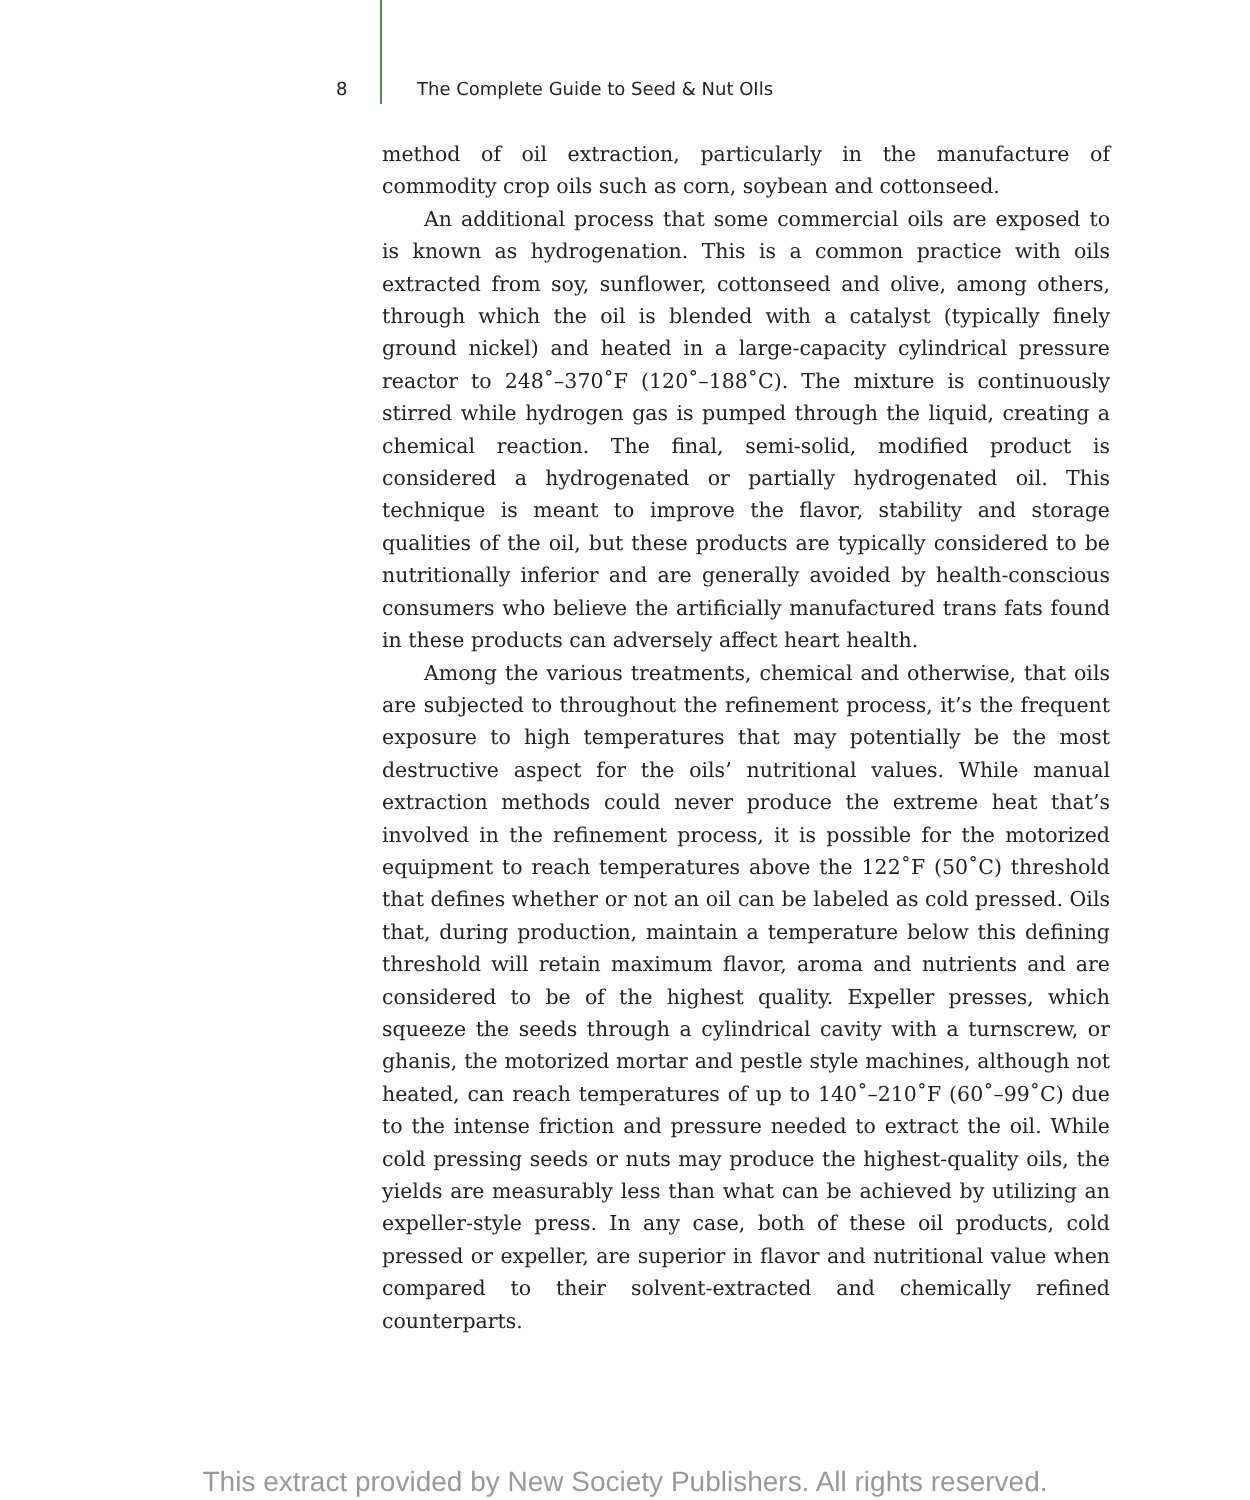8 The Complete Guide to Seed & Nut OIls
method of oil extraction, particularly in the manufacture of commodity crop oils such as corn, soybean and cottonseed.
An additional process that some commercial oils are exposed to is known as hydrogenation. This is a common practice with oils extracted from soy, sunflower, cottonseed and olive, among others, through which the oil is blended with a catalyst (typically finely ground nickel) and heated in a large-capacity cylindrical pressure reactor to 248˚–370˚F (120˚–188˚C). The mixture is continuously stirred while hydrogen gas is pumped through the liquid, creating a chemical reaction. The final, semi-solid, modified product is considered a hydrogenated or partially hydrogenated oil. This technique is meant to improve the flavor, stability and storage qualities of the oil, but these products are typically considered to be nutritionally inferior and are generally avoided by health-conscious consumers who believe the artificially manufactured trans fats found in these products can adversely affect heart health.
Among the various treatments, chemical and otherwise, that oils are subjected to throughout the refinement process, it’s the frequent exposure to high temperatures that may potentially be the most destructive aspect for the oils’ nutritional values. While manual extraction methods could never produce the extreme heat that’s involved in the refinement process, it is possible for the motorized equipment to reach temperatures above the 122˚F (50˚C) threshold that defines whether or not an oil can be labeled as cold pressed. Oils that, during production, maintain a temperature below this defining threshold will retain maximum flavor, aroma and nutrients and are considered to be of the highest quality. Expeller presses, which squeeze the seeds through a cylindrical cavity with a turnscrew, or ghanis, the motorized mortar and pestle style machines, although not heated, can reach temperatures of up to 140˚–210˚F (60˚–99˚C) due to the intense friction and pressure needed to extract the oil. While cold pressing seeds or nuts may produce the highest-quality oils, the yields are measurably less than what can be achieved by utilizing an expeller-style press. In any case, both of these oil products, cold pressed or expeller, are superior in flavor and nutritional value when compared to their solvent-extracted and chemically refined counterparts.
This extract provided by New Society Publishers. All rights reserved.